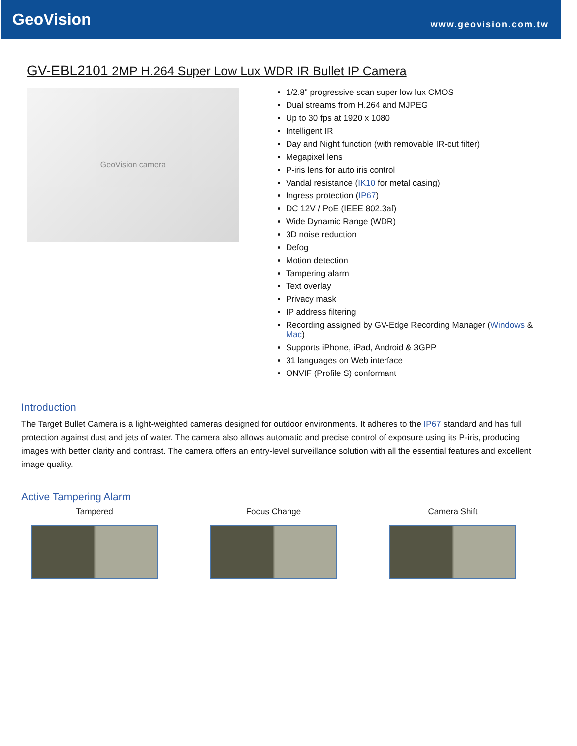GeoVision
www.geovision.com.tw
GV-EBL2101 2MP H.264 Super Low Lux WDR IR Bullet IP Camera
GeoVision camera
1/2.8" progressive scan super low lux CMOS
Dual streams from H.264 and MJPEG
Up to 30 fps at 1920 x 1080
Intelligent IR
Day and Night function (with removable IR-cut filter)
Megapixel lens
P-iris lens for auto iris control
Vandal resistance (IK10 for metal casing)
Ingress protection (IP67)
DC 12V / PoE (IEEE 802.3af)
Wide Dynamic Range (WDR)
3D noise reduction
Defog
Motion detection
Tampering alarm
Text overlay
Privacy mask
IP address filtering
Recording assigned by GV-Edge Recording Manager (Windows & Mac)
Supports iPhone, iPad, Android & 3GPP
31 languages on Web interface
ONVIF (Profile S) conformant
Introduction
The Target Bullet Camera is a light-weighted cameras designed for outdoor environments. It adheres to the IP67 standard and has full protection against dust and jets of water. The camera also allows automatic and precise control of exposure using its P-iris, producing images with better clarity and contrast. The camera offers an entry-level surveillance solution with all the essential features and excellent image quality.
Active Tampering Alarm
Tampered Focus Change Camera Shift